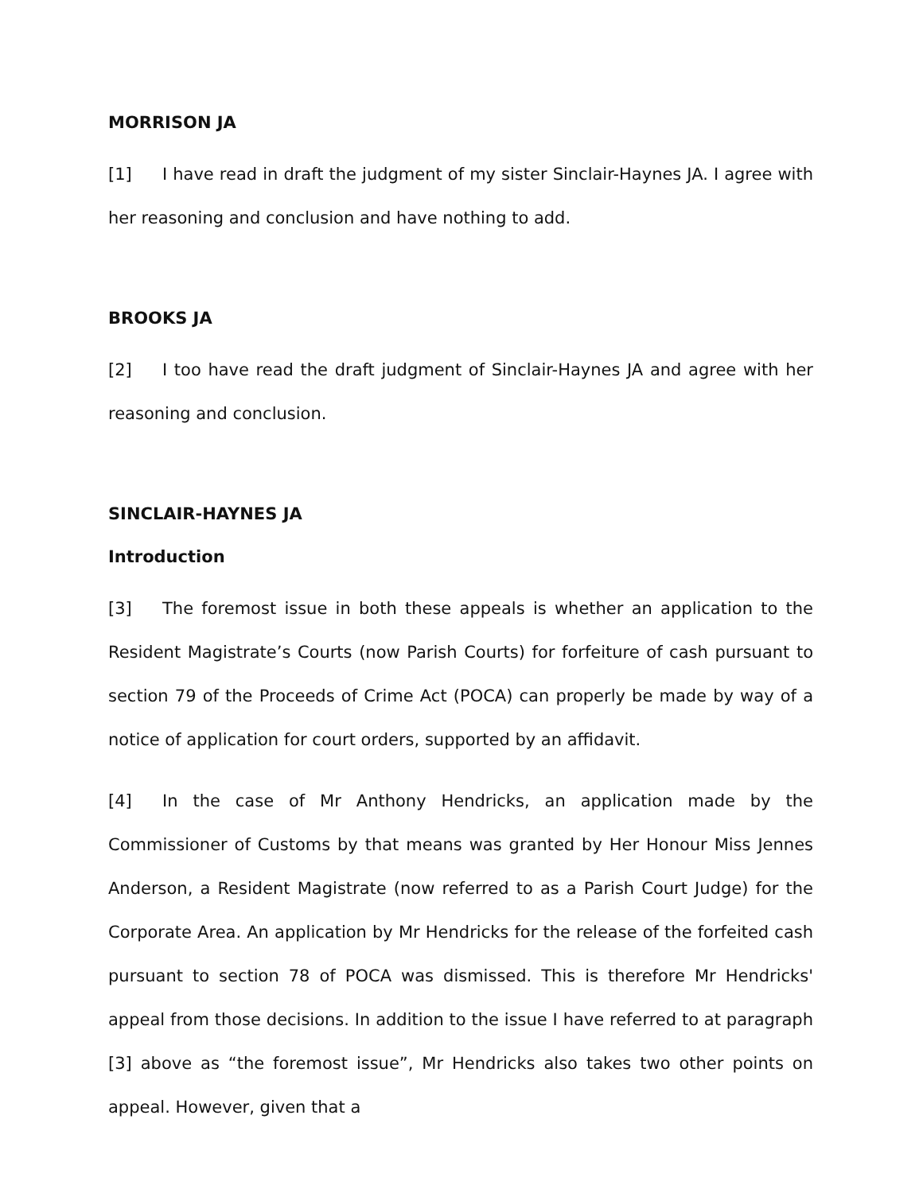MORRISON JA
[1] I have read in draft the judgment of my sister Sinclair-Haynes JA. I agree with her reasoning and conclusion and have nothing to add.
BROOKS JA
[2] I too have read the draft judgment of Sinclair-Haynes JA and agree with her reasoning and conclusion.
SINCLAIR-HAYNES JA
Introduction
[3] The foremost issue in both these appeals is whether an application to the Resident Magistrate’s Courts (now Parish Courts) for forfeiture of cash pursuant to section 79 of the Proceeds of Crime Act (POCA) can properly be made by way of a notice of application for court orders, supported by an affidavit.
[4] In the case of Mr Anthony Hendricks, an application made by the Commissioner of Customs by that means was granted by Her Honour Miss Jennes Anderson, a Resident Magistrate (now referred to as a Parish Court Judge) for the Corporate Area. An application by Mr Hendricks for the release of the forfeited cash pursuant to section 78 of POCA was dismissed. This is therefore Mr Hendricks' appeal from those decisions. In addition to the issue I have referred to at paragraph [3] above as “the foremost issue”, Mr Hendricks also takes two other points on appeal. However, given that a